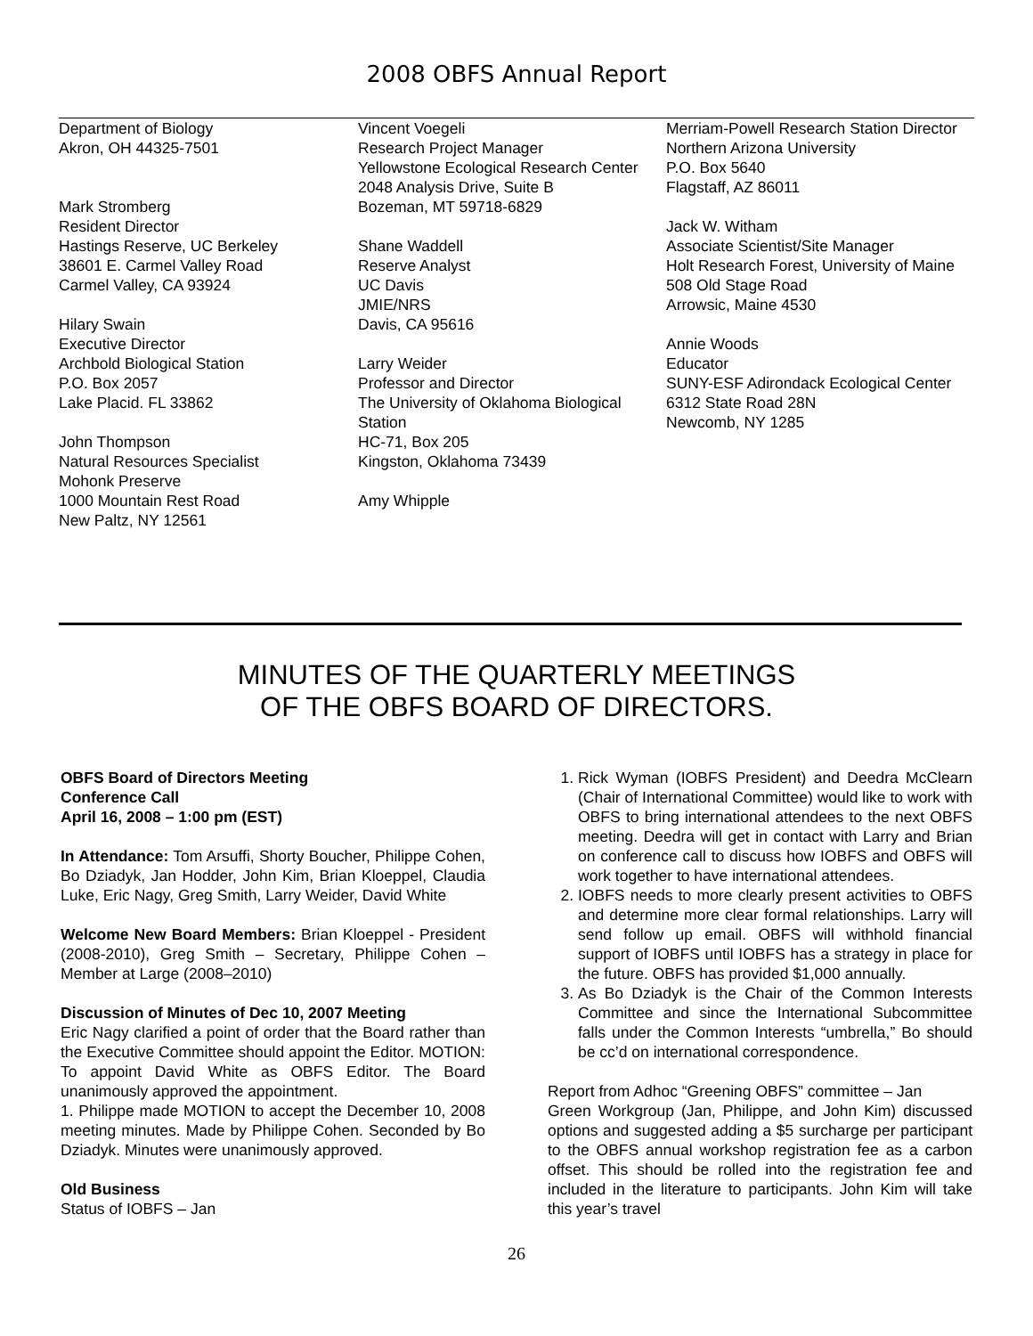2008 OBFS Annual Report
Department of Biology
Akron, OH 44325-7501
Mark Stromberg
Resident Director
Hastings Reserve, UC Berkeley
38601 E. Carmel Valley Road
Carmel Valley, CA 93924
Hilary Swain
Executive Director
Archbold Biological Station
P.O. Box 2057
Lake Placid. FL 33862
John Thompson
Natural Resources Specialist
Mohonk Preserve
1000 Mountain Rest Road
New Paltz, NY 12561
Vincent Voegeli
Research Project Manager
Yellowstone Ecological Research Center
2048 Analysis Drive, Suite B
Bozeman, MT 59718-6829
Shane Waddell
Reserve Analyst
UC Davis
JMIE/NRS
Davis, CA 95616
Larry Weider
Professor and Director
The University of Oklahoma Biological Station
HC-71, Box 205
Kingston, Oklahoma 73439
Amy Whipple
Merriam-Powell Research Station Director
Northern Arizona University
P.O. Box 5640
Flagstaff, AZ 86011
Jack W. Witham
Associate Scientist/Site Manager
Holt Research Forest, University of Maine
508 Old Stage Road
Arrowsic, Maine 4530
Annie Woods
Educator
SUNY-ESF Adirondack Ecological Center
6312 State Road 28N
Newcomb, NY 1285
MINUTES OF THE QUARTERLY MEETINGS
OF THE OBFS BOARD OF DIRECTORS.
OBFS Board of Directors Meeting
Conference Call
April 16, 2008 – 1:00 pm (EST)
In Attendance: Tom Arsuffi, Shorty Boucher, Philippe Cohen, Bo Dziadyk, Jan Hodder, John Kim, Brian Kloeppel, Claudia Luke, Eric Nagy, Greg Smith, Larry Weider, David White
Welcome New Board Members: Brian Kloeppel - President (2008-2010), Greg Smith – Secretary, Philippe Cohen – Member at Large (2008–2010)
Discussion of Minutes of Dec 10, 2007 Meeting
Eric Nagy clarified a point of order that the Board rather than the Executive Committee should appoint the Editor. MOTION: To appoint David White as OBFS Editor. The Board unanimously approved the appointment.
1. Philippe made MOTION to accept the December 10, 2008 meeting minutes. Made by Philippe Cohen. Seconded by Bo Dziadyk. Minutes were unanimously approved.
Old Business
Status of IOBFS – Jan
1. Rick Wyman (IOBFS President) and Deedra McClearn (Chair of International Committee) would like to work with OBFS to bring international attendees to the next OBFS meeting. Deedra will get in contact with Larry and Brian on conference call to discuss how IOBFS and OBFS will work together to have international attendees.
2. IOBFS needs to more clearly present activities to OBFS and determine more clear formal relationships. Larry will send follow up email. OBFS will withhold financial support of IOBFS until IOBFS has a strategy in place for the future. OBFS has provided $1,000 annually.
3. As Bo Dziadyk is the Chair of the Common Interests Committee and since the International Subcommittee falls under the Common Interests “umbrella,” Bo should be cc’d on international correspondence.
Report from Adhoc “Greening OBFS” committee – Jan
Green Workgroup (Jan, Philippe, and John Kim) discussed options and suggested adding a $5 surcharge per participant to the OBFS annual workshop registration fee as a carbon offset. This should be rolled into the registration fee and included in the literature to participants. John Kim will take this year’s travel
26